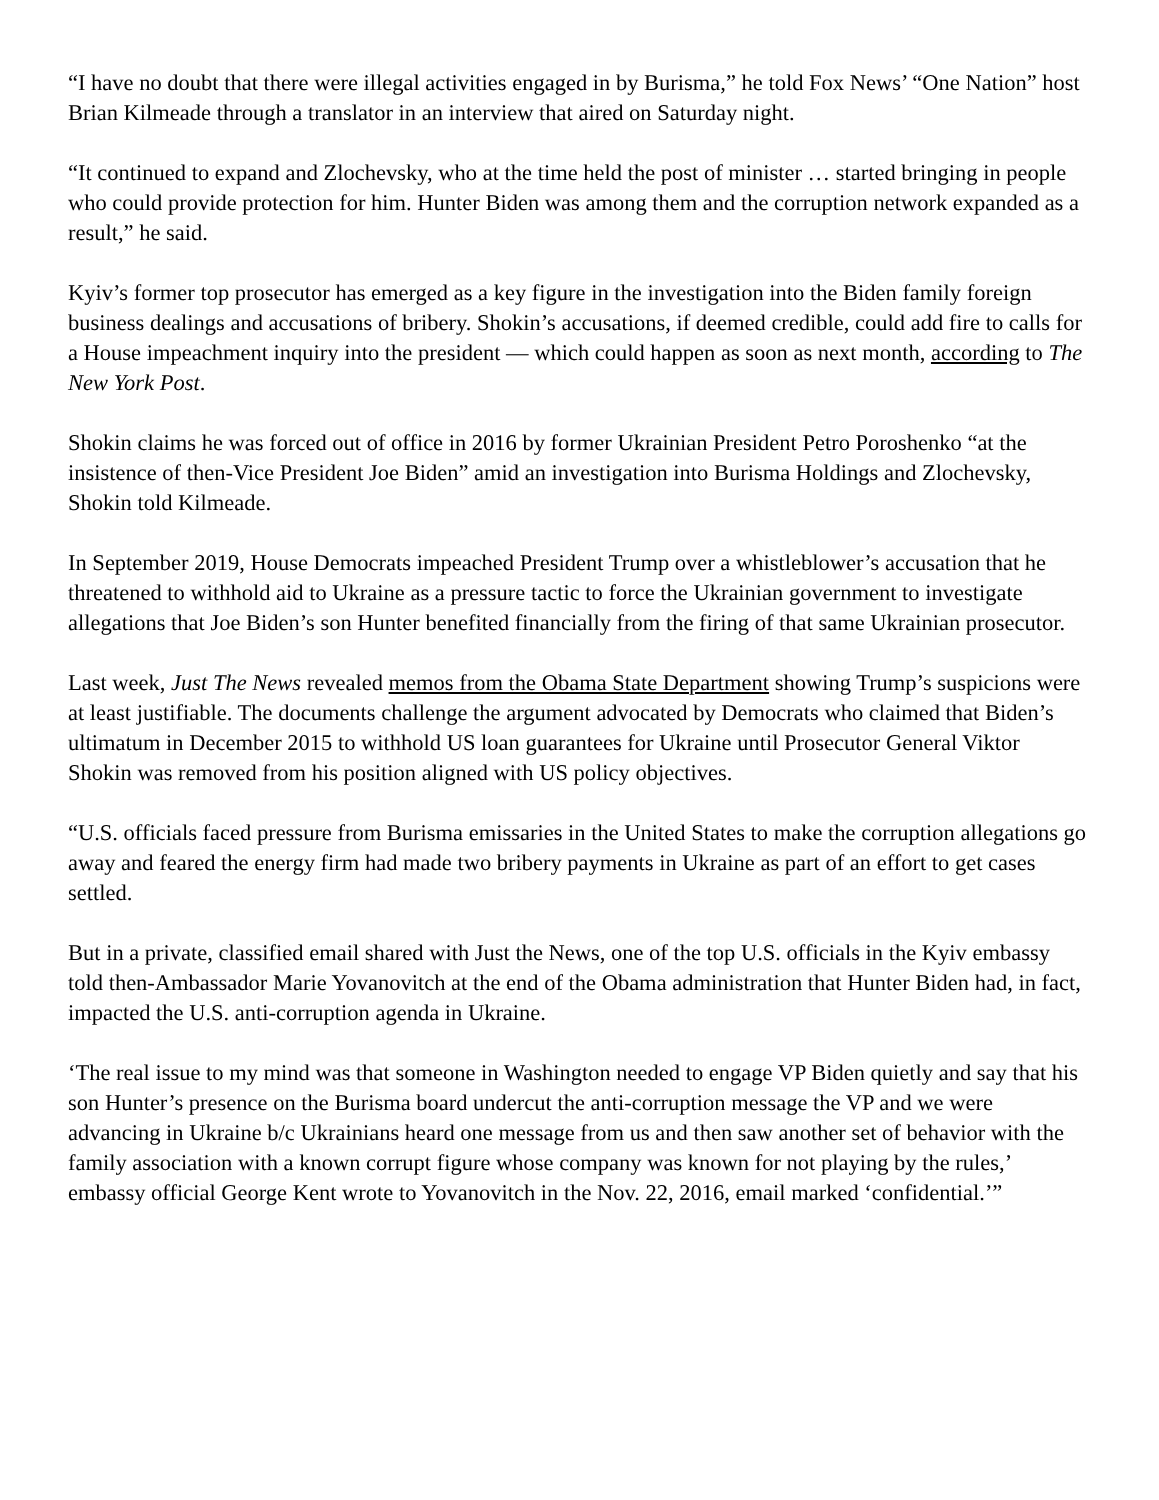“I have no doubt that there were illegal activities engaged in by Burisma,” he told Fox News’ “One Nation” host Brian Kilmeade through a translator in an interview that aired on Saturday night.
“It continued to expand and Zlochevsky, who at the time held the post of minister … started bringing in people who could provide protection for him. Hunter Biden was among them and the corruption network expanded as a result,” he said.
Kyiv’s former top prosecutor has emerged as a key figure in the investigation into the Biden family foreign business dealings and accusations of bribery. Shokin’s accusations, if deemed credible, could add fire to calls for a House impeachment inquiry into the president — which could happen as soon as next month, according to The New York Post.
Shokin claims he was forced out of office in 2016 by former Ukrainian President Petro Poroshenko “at the insistence of then-Vice President Joe Biden” amid an investigation into Burisma Holdings and Zlochevsky, Shokin told Kilmeade.
In September 2019, House Democrats impeached President Trump over a whistleblower’s accusation that he threatened to withhold aid to Ukraine as a pressure tactic to force the Ukrainian government to investigate allegations that Joe Biden’s son Hunter benefited financially from the firing of that same Ukrainian prosecutor.
Last week, Just The News revealed memos from the Obama State Department showing Trump’s suspicions were at least justifiable. The documents challenge the argument advocated by Democrats who claimed that Biden’s ultimatum in December 2015 to withhold US loan guarantees for Ukraine until Prosecutor General Viktor Shokin was removed from his position aligned with US policy objectives.
“U.S. officials faced pressure from Burisma emissaries in the United States to make the corruption allegations go away and feared the energy firm had made two bribery payments in Ukraine as part of an effort to get cases settled.
But in a private, classified email shared with Just the News, one of the top U.S. officials in the Kyiv embassy told then-Ambassador Marie Yovanovitch at the end of the Obama administration that Hunter Biden had, in fact, impacted the U.S. anti-corruption agenda in Ukraine.
‘The real issue to my mind was that someone in Washington needed to engage VP Biden quietly and say that his son Hunter’s presence on the Burisma board undercut the anti-corruption message the VP and we were advancing in Ukraine b/c Ukrainians heard one message from us and then saw another set of behavior with the family association with a known corrupt figure whose company was known for not playing by the rules,’ embassy official George Kent wrote to Yovanovitch in the Nov. 22, 2016, email marked ‘confidential.’”